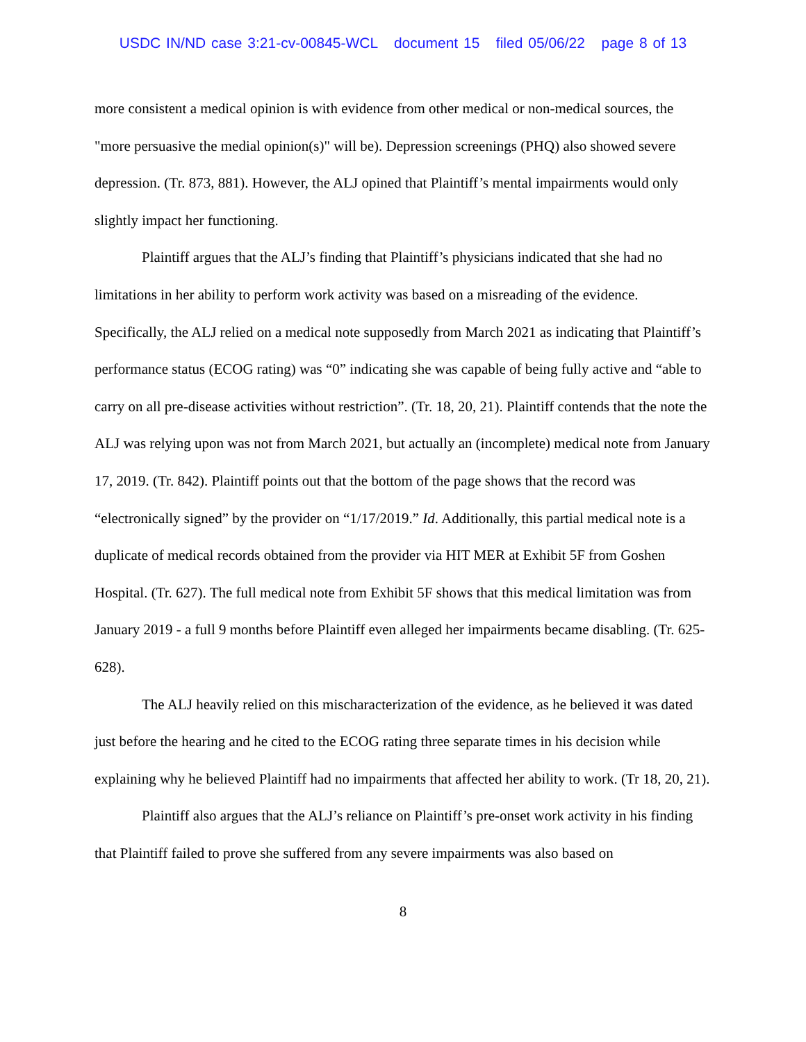USDC IN/ND case 3:21-cv-00845-WCL document 15 filed 05/06/22 page 8 of 13
more consistent a medical opinion is with evidence from other medical or non-medical sources, the "more persuasive the medial opinion(s)" will be). Depression screenings (PHQ) also showed severe depression. (Tr. 873, 881). However, the ALJ opined that Plaintiff’s mental impairments would only slightly impact her functioning.
Plaintiff argues that the ALJ’s finding that Plaintiff’s physicians indicated that she had no limitations in her ability to perform work activity was based on a misreading of the evidence. Specifically, the ALJ relied on a medical note supposedly from March 2021 as indicating that Plaintiff’s performance status (ECOG rating) was “0” indicating she was capable of being fully active and “able to carry on all pre-disease activities without restriction”. (Tr. 18, 20, 21). Plaintiff contends that the note the ALJ was relying upon was not from March 2021, but actually an (incomplete) medical note from January 17, 2019. (Tr. 842). Plaintiff points out that the bottom of the page shows that the record was “electronically signed” by the provider on “1/17/2019.” Id. Additionally, this partial medical note is a duplicate of medical records obtained from the provider via HIT MER at Exhibit 5F from Goshen Hospital. (Tr. 627). The full medical note from Exhibit 5F shows that this medical limitation was from January 2019 - a full 9 months before Plaintiff even alleged her impairments became disabling. (Tr. 625-628).
The ALJ heavily relied on this mischaracterization of the evidence, as he believed it was dated just before the hearing and he cited to the ECOG rating three separate times in his decision while explaining why he believed Plaintiff had no impairments that affected her ability to work. (Tr 18, 20, 21).
Plaintiff also argues that the ALJ’s reliance on Plaintiff’s pre-onset work activity in his finding that Plaintiff failed to prove she suffered from any severe impairments was also based on
8